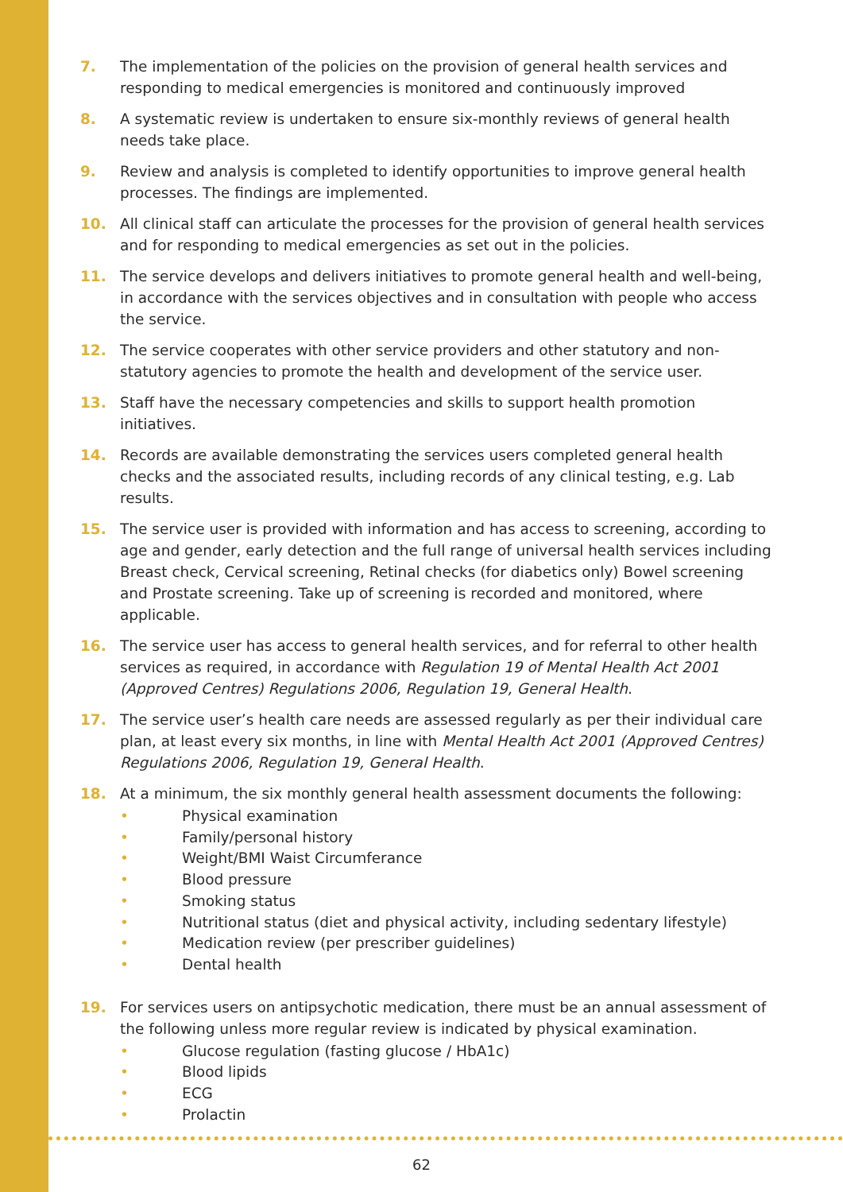7. The implementation of the policies on the provision of general health services and responding to medical emergencies is monitored and continuously improved
8. A systematic review is undertaken to ensure six-monthly reviews of general health needs take place.
9. Review and analysis is completed to identify opportunities to improve general health processes. The findings are implemented.
10. All clinical staff can articulate the processes for the provision of general health services and for responding to medical emergencies as set out in the policies.
11. The service develops and delivers initiatives to promote general health and well-being, in accordance with the services objectives and in consultation with people who access the service.
12. The service cooperates with other service providers and other statutory and non-statutory agencies to promote the health and development of the service user.
13. Staff have the necessary competencies and skills to support health promotion initiatives.
14. Records are available demonstrating the services users completed general health checks and the associated results, including records of any clinical testing, e.g. Lab results.
15. The service user is provided with information and has access to screening, according to age and gender, early detection and the full range of universal health services including Breast check, Cervical screening, Retinal checks (for diabetics only) Bowel screening and Prostate screening. Take up of screening is recorded and monitored, where applicable.
16. The service user has access to general health services, and for referral to other health services as required, in accordance with Regulation 19 of Mental Health Act 2001 (Approved Centres) Regulations 2006, Regulation 19, General Health.
17. The service user’s health care needs are assessed regularly as per their individual care plan, at least every six months, in line with Mental Health Act 2001 (Approved Centres) Regulations 2006, Regulation 19, General Health.
18. At a minimum, the six monthly general health assessment documents the following:
• Physical examination
• Family/personal history
• Weight/BMI Waist Circumferance
• Blood pressure
• Smoking status
• Nutritional status (diet and physical activity, including sedentary lifestyle)
• Medication review (per prescriber guidelines)
• Dental health
19. For services users on antipsychotic medication, there must be an annual assessment of the following unless more regular review is indicated by physical examination.
• Glucose regulation (fasting glucose / HbA1c)
• Blood lipids
• ECG
• Prolactin
62